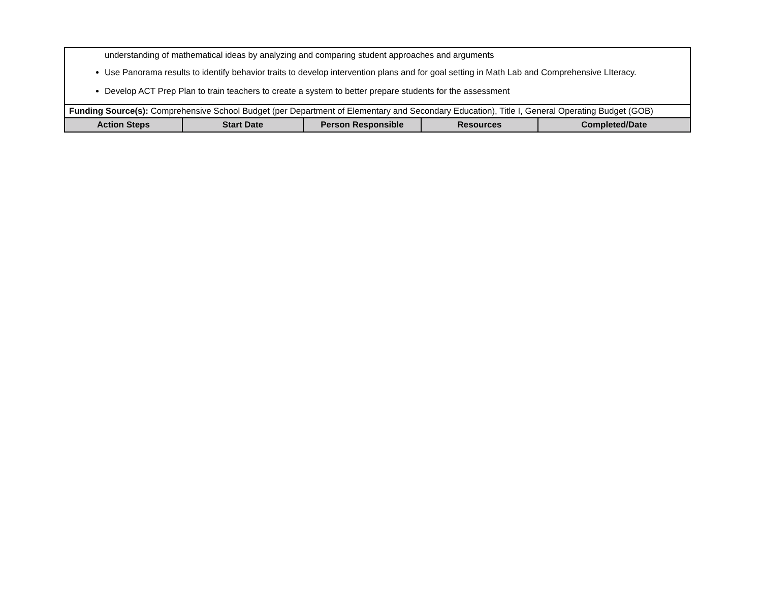| understanding of mathematical ideas by analyzing and comparing student approaches and arguments Use Panorama results to identify behavior traits to develop intervention plans and for goal setting in Math Lab and Comprehensive LIteracy. Develop ACT Prep Plan to train teachers to create a system to better prepare students for the assessment | | | | |
| Funding Source(s): Comprehensive School Budget (per Department of Elementary and Secondary Education), Title I, General Operating Budget (GOB) | | | | |
| Action Steps | Start Date | Person Responsible | Resources | Completed/Date |